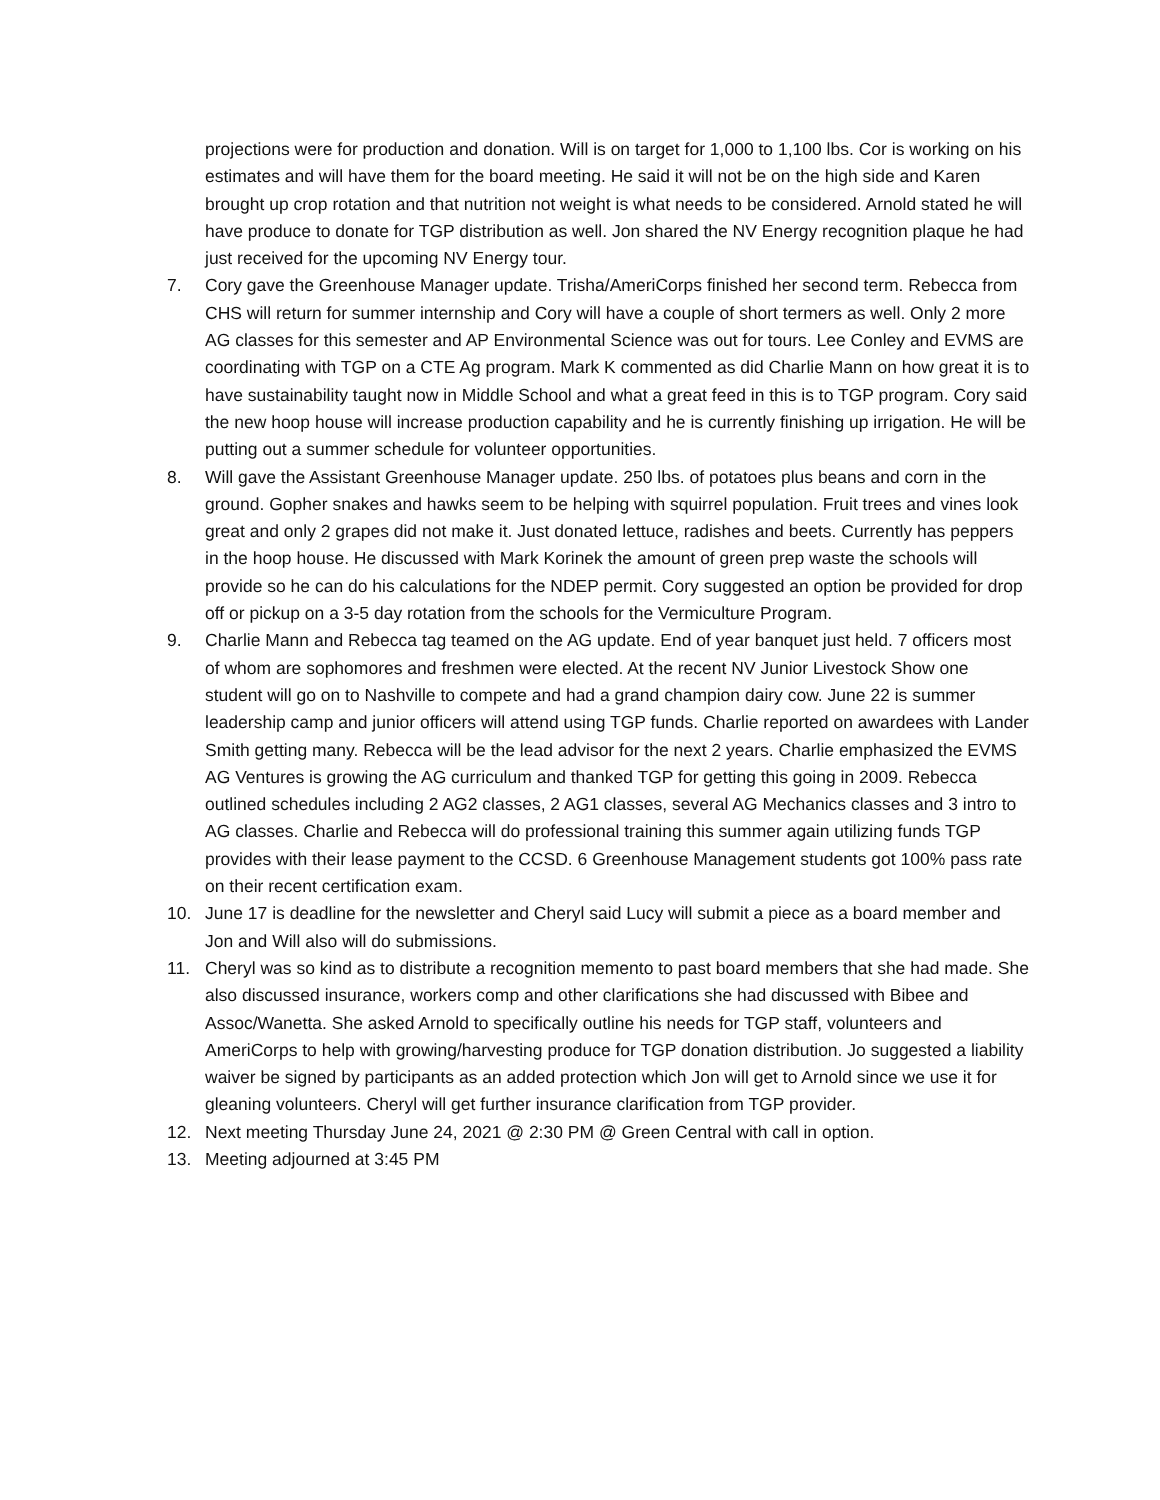projections were for production and donation. Will is on target for 1,000 to 1,100 lbs. Cor is working on his estimates and will have them for the board meeting. He said it will not be on the high side and Karen brought up crop rotation and that nutrition not weight is what needs to be considered. Arnold stated he will have produce to donate for TGP distribution as well. Jon shared the NV Energy recognition plaque he had just received for the upcoming NV Energy tour.
7. Cory gave the Greenhouse Manager update. Trisha/AmeriCorps finished her second term. Rebecca from CHS will return for summer internship and Cory will have a couple of short termers as well. Only 2 more AG classes for this semester and AP Environmental Science was out for tours. Lee Conley and EVMS are coordinating with TGP on a CTE Ag program. Mark K commented as did Charlie Mann on how great it is to have sustainability taught now in Middle School and what a great feed in this is to TGP program. Cory said the new hoop house will increase production capability and he is currently finishing up irrigation. He will be putting out a summer schedule for volunteer opportunities.
8. Will gave the Assistant Greenhouse Manager update. 250 lbs. of potatoes plus beans and corn in the ground. Gopher snakes and hawks seem to be helping with squirrel population. Fruit trees and vines look great and only 2 grapes did not make it. Just donated lettuce, radishes and beets. Currently has peppers in the hoop house. He discussed with Mark Korinek the amount of green prep waste the schools will provide so he can do his calculations for the NDEP permit. Cory suggested an option be provided for drop off or pickup on a 3-5 day rotation from the schools for the Vermiculture Program.
9. Charlie Mann and Rebecca tag teamed on the AG update. End of year banquet just held. 7 officers most of whom are sophomores and freshmen were elected. At the recent NV Junior Livestock Show one student will go on to Nashville to compete and had a grand champion dairy cow. June 22 is summer leadership camp and junior officers will attend using TGP funds. Charlie reported on awardees with Lander Smith getting many. Rebecca will be the lead advisor for the next 2 years. Charlie emphasized the EVMS AG Ventures is growing the AG curriculum and thanked TGP for getting this going in 2009. Rebecca outlined schedules including 2 AG2 classes, 2 AG1 classes, several AG Mechanics classes and 3 intro to AG classes. Charlie and Rebecca will do professional training this summer again utilizing funds TGP provides with their lease payment to the CCSD. 6 Greenhouse Management students got 100% pass rate on their recent certification exam.
10. June 17 is deadline for the newsletter and Cheryl said Lucy will submit a piece as a board member and Jon and Will also will do submissions.
11. Cheryl was so kind as to distribute a recognition memento to past board members that she had made. She also discussed insurance, workers comp and other clarifications she had discussed with Bibee and Assoc/Wanetta. She asked Arnold to specifically outline his needs for TGP staff, volunteers and AmeriCorps to help with growing/harvesting produce for TGP donation distribution. Jo suggested a liability waiver be signed by participants as an added protection which Jon will get to Arnold since we use it for gleaning volunteers. Cheryl will get further insurance clarification from TGP provider.
12. Next meeting Thursday June 24, 2021 @ 2:30 PM @ Green Central with call in option.
13. Meeting adjourned at 3:45 PM